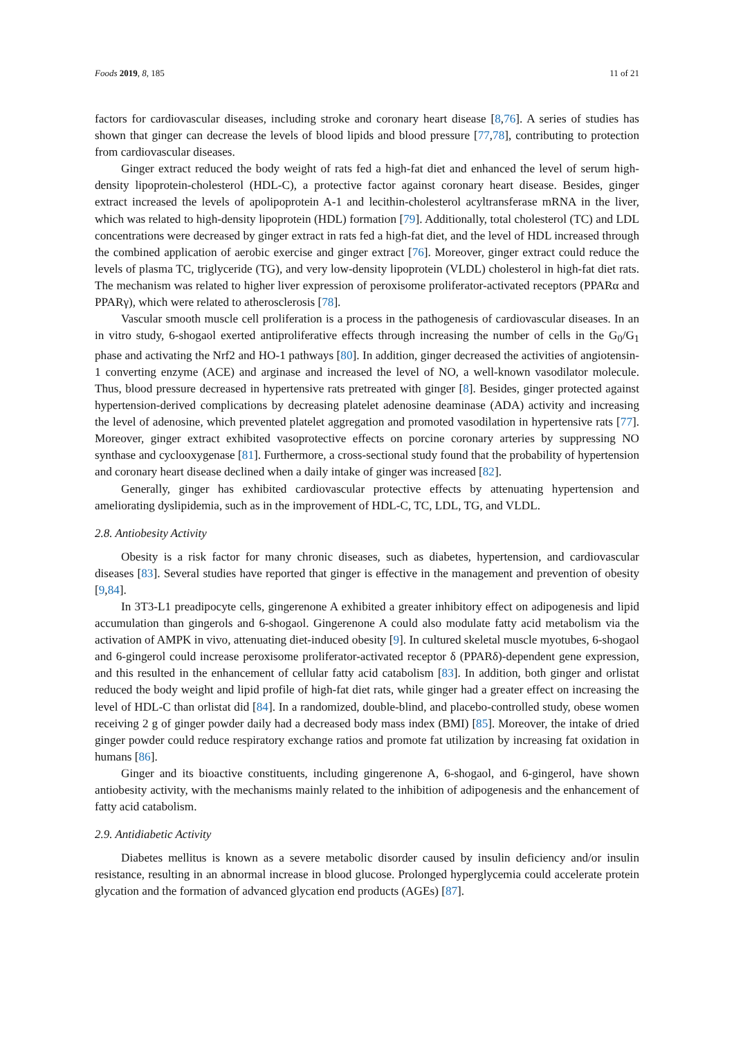Foods 2019, 8, 185 11 of 21
factors for cardiovascular diseases, including stroke and coronary heart disease [8,76]. A series of studies has shown that ginger can decrease the levels of blood lipids and blood pressure [77,78], contributing to protection from cardiovascular diseases.
Ginger extract reduced the body weight of rats fed a high-fat diet and enhanced the level of serum high-density lipoprotein-cholesterol (HDL-C), a protective factor against coronary heart disease. Besides, ginger extract increased the levels of apolipoprotein A-1 and lecithin-cholesterol acyltransferase mRNA in the liver, which was related to high-density lipoprotein (HDL) formation [79]. Additionally, total cholesterol (TC) and LDL concentrations were decreased by ginger extract in rats fed a high-fat diet, and the level of HDL increased through the combined application of aerobic exercise and ginger extract [76]. Moreover, ginger extract could reduce the levels of plasma TC, triglyceride (TG), and very low-density lipoprotein (VLDL) cholesterol in high-fat diet rats. The mechanism was related to higher liver expression of peroxisome proliferator-activated receptors (PPARα and PPARγ), which were related to atherosclerosis [78].
Vascular smooth muscle cell proliferation is a process in the pathogenesis of cardiovascular diseases. In an in vitro study, 6-shogaol exerted antiproliferative effects through increasing the number of cells in the G<sub>0</sub>/G<sub>1</sub> phase and activating the Nrf2 and HO-1 pathways [80]. In addition, ginger decreased the activities of angiotensin-1 converting enzyme (ACE) and arginase and increased the level of NO, a well-known vasodilator molecule. Thus, blood pressure decreased in hypertensive rats pretreated with ginger [8]. Besides, ginger protected against hypertension-derived complications by decreasing platelet adenosine deaminase (ADA) activity and increasing the level of adenosine, which prevented platelet aggregation and promoted vasodilation in hypertensive rats [77]. Moreover, ginger extract exhibited vasoprotective effects on porcine coronary arteries by suppressing NO synthase and cyclooxygenase [81]. Furthermore, a cross-sectional study found that the probability of hypertension and coronary heart disease declined when a daily intake of ginger was increased [82].
Generally, ginger has exhibited cardiovascular protective effects by attenuating hypertension and ameliorating dyslipidemia, such as in the improvement of HDL-C, TC, LDL, TG, and VLDL.
2.8. Antiobesity Activity
Obesity is a risk factor for many chronic diseases, such as diabetes, hypertension, and cardiovascular diseases [83]. Several studies have reported that ginger is effective in the management and prevention of obesity [9,84].
In 3T3-L1 preadipocyte cells, gingerenone A exhibited a greater inhibitory effect on adipogenesis and lipid accumulation than gingerols and 6-shogaol. Gingerenone A could also modulate fatty acid metabolism via the activation of AMPK in vivo, attenuating diet-induced obesity [9]. In cultured skeletal muscle myotubes, 6-shogaol and 6-gingerol could increase peroxisome proliferator-activated receptor δ (PPARδ)-dependent gene expression, and this resulted in the enhancement of cellular fatty acid catabolism [83]. In addition, both ginger and orlistat reduced the body weight and lipid profile of high-fat diet rats, while ginger had a greater effect on increasing the level of HDL-C than orlistat did [84]. In a randomized, double-blind, and placebo-controlled study, obese women receiving 2 g of ginger powder daily had a decreased body mass index (BMI) [85]. Moreover, the intake of dried ginger powder could reduce respiratory exchange ratios and promote fat utilization by increasing fat oxidation in humans [86].
Ginger and its bioactive constituents, including gingerenone A, 6-shogaol, and 6-gingerol, have shown antiobesity activity, with the mechanisms mainly related to the inhibition of adipogenesis and the enhancement of fatty acid catabolism.
2.9. Antidiabetic Activity
Diabetes mellitus is known as a severe metabolic disorder caused by insulin deficiency and/or insulin resistance, resulting in an abnormal increase in blood glucose. Prolonged hyperglycemia could accelerate protein glycation and the formation of advanced glycation end products (AGEs) [87].